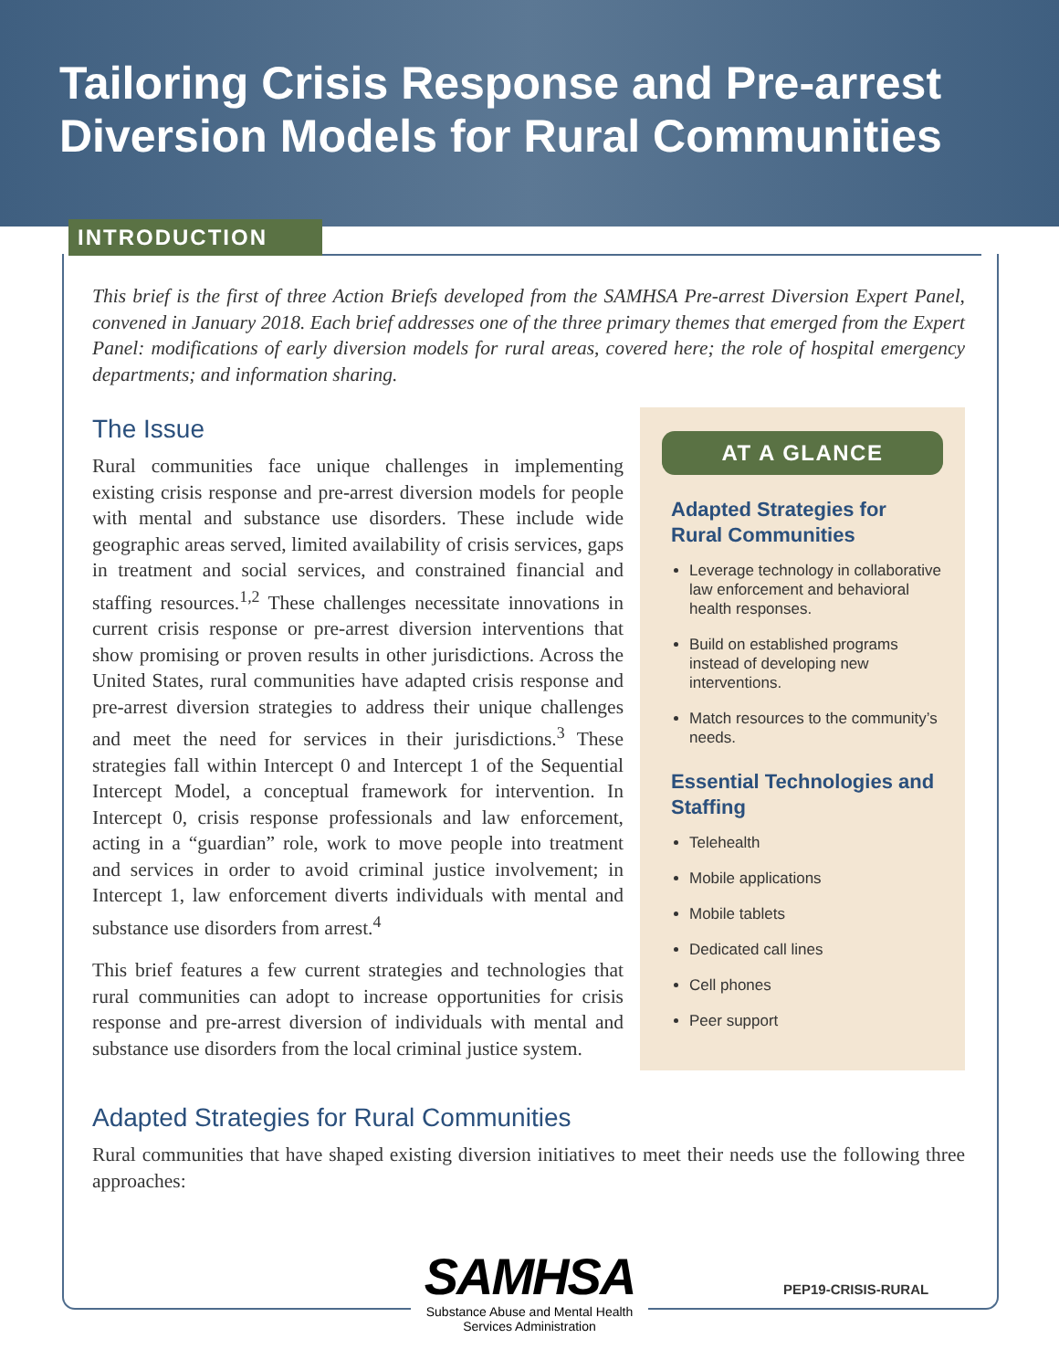Tailoring Crisis Response and Pre-arrest Diversion Models for Rural Communities
INTRODUCTION
This brief is the first of three Action Briefs developed from the SAMHSA Pre-arrest Diversion Expert Panel, convened in January 2018. Each brief addresses one of the three primary themes that emerged from the Expert Panel: modifications of early diversion models for rural areas, covered here; the role of hospital emergency departments; and information sharing.
The Issue
Rural communities face unique challenges in implementing existing crisis response and pre-arrest diversion models for people with mental and substance use disorders. These include wide geographic areas served, limited availability of crisis services, gaps in treatment and social services, and constrained financial and staffing resources.<sup>1,2</sup> These challenges necessitate innovations in current crisis response or pre-arrest diversion interventions that show promising or proven results in other jurisdictions. Across the United States, rural communities have adapted crisis response and pre-arrest diversion strategies to address their unique challenges and meet the need for services in their jurisdictions.<sup>3</sup> These strategies fall within Intercept 0 and Intercept 1 of the Sequential Intercept Model, a conceptual framework for intervention. In Intercept 0, crisis response professionals and law enforcement, acting in a “guardian” role, work to move people into treatment and services in order to avoid criminal justice involvement; in Intercept 1, law enforcement diverts individuals with mental and substance use disorders from arrest.<sup>4</sup>
This brief features a few current strategies and technologies that rural communities can adopt to increase opportunities for crisis response and pre-arrest diversion of individuals with mental and substance use disorders from the local criminal justice system.
AT A GLANCE
Adapted Strategies for Rural Communities
Leverage technology in collaborative law enforcement and behavioral health responses.
Build on established programs instead of developing new interventions.
Match resources to the community’s needs.
Essential Technologies and Staffing
Telehealth
Mobile applications
Mobile tablets
Dedicated call lines
Cell phones
Peer support
Adapted Strategies for Rural Communities
Rural communities that have shaped existing diversion initiatives to meet their needs use the following three approaches:
SAMHSA
Substance Abuse and Mental Health
Services Administration
PEP19-CRISIS-RURAL